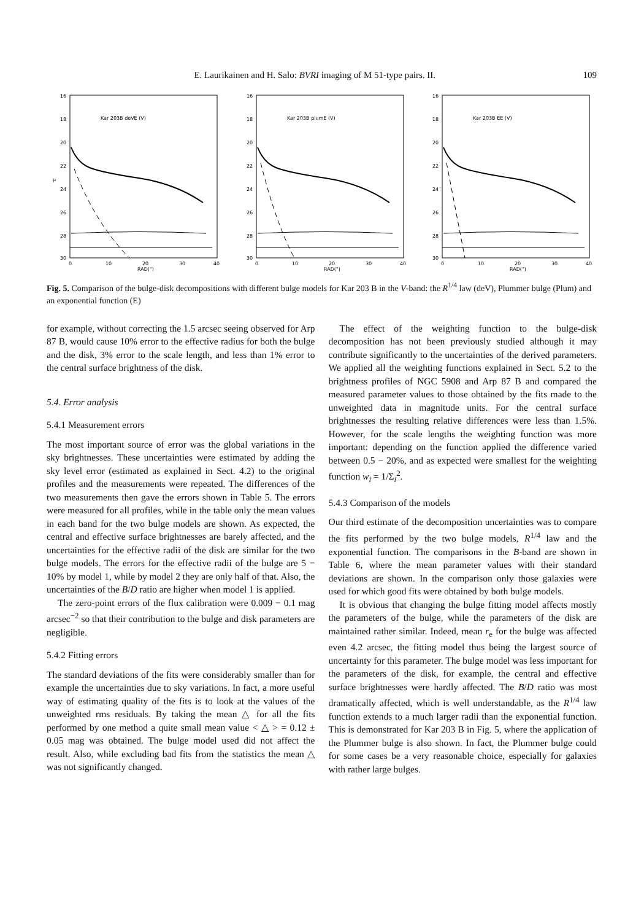E. Laurikainen and H. Salo: BVRI imaging of M 51-type pairs. II. 109
Kar 203B deVE (V)
16
18
20
22
24
26
28
30
μ
0
10
20
30
40
RAD(")
Kar 203B plumE (V)
16
18
20
22
24
26
28
30
0
10
20
30
40
RAD(")
Kar 203B EE (V)
16
18
20
22
24
26
28
30
0
10
20
30
40
RAD(")
Fig. 5. Comparison of the bulge-disk decompositions with different bulge models for Kar 203 B in the V-band: the R<sup>1/4</sup> law (deV), Plummer bulge (Plum) and an exponential function (E)
for example, without correcting the 1.5 arcsec seeing observed for Arp 87 B, would cause 10% error to the effective radius for both the bulge and the disk, 3% error to the scale length, and less than 1% error to the central surface brightness of the disk.
5.4. Error analysis
5.4.1 Measurement errors
The most important source of error was the global variations in the sky brightnesses. These uncertainties were estimated by adding the sky level error (estimated as explained in Sect. 4.2) to the original profiles and the measurements were repeated. The differences of the two measurements then gave the errors shown in Table 5. The errors were measured for all profiles, while in the table only the mean values in each band for the two bulge models are shown. As expected, the central and effective surface brightnesses are barely affected, and the uncertainties for the effective radii of the disk are similar for the two bulge models. The errors for the effective radii of the bulge are 5 − 10% by model 1, while by model 2 they are only half of that. Also, the uncertainties of the B/D ratio are higher when model 1 is applied.
The zero-point errors of the flux calibration were 0.009 − 0.1 mag arcsec<sup>−2</sup> so that their contribution to the bulge and disk parameters are negligible.
5.4.2 Fitting errors
The standard deviations of the fits were considerably smaller than for example the uncertainties due to sky variations. In fact, a more useful way of estimating quality of the fits is to look at the values of the unweighted rms residuals. By taking the mean △ for all the fits performed by one method a quite small mean value < △ > = 0.12 ± 0.05 mag was obtained. The bulge model used did not affect the result. Also, while excluding bad fits from the statistics the mean △ was not significantly changed.
The effect of the weighting function to the bulge-disk decomposition has not been previously studied although it may contribute significantly to the uncertainties of the derived parameters. We applied all the weighting functions explained in Sect. 5.2 to the brightness profiles of NGC 5908 and Arp 87 B and compared the measured parameter values to those obtained by the fits made to the unweighted data in magnitude units. For the central surface brightnesses the resulting relative differences were less than 1.5%. However, for the scale lengths the weighting function was more important: depending on the function applied the difference varied between 0.5 − 20%, and as expected were smallest for the weighting function w<sub>i</sub> = 1/Σ<sub>i</sub><sup>2</sup>.
5.4.3 Comparison of the models
Our third estimate of the decomposition uncertainties was to compare the fits performed by the two bulge models, R<sup>1/4</sup> law and the exponential function. The comparisons in the B-band are shown in Table 6, where the mean parameter values with their standard deviations are shown. In the comparison only those galaxies were used for which good fits were obtained by both bulge models.
It is obvious that changing the bulge fitting model affects mostly the parameters of the bulge, while the parameters of the disk are maintained rather similar. Indeed, mean r<sub>e</sub> for the bulge was affected even 4.2 arcsec, the fitting model thus being the largest source of uncertainty for this parameter. The bulge model was less important for the parameters of the disk, for example, the central and effective surface brightnesses were hardly affected. The B/D ratio was most dramatically affected, which is well understandable, as the R<sup>1/4</sup> law function extends to a much larger radii than the exponential function. This is demonstrated for Kar 203 B in Fig. 5, where the application of the Plummer bulge is also shown. In fact, the Plummer bulge could for some cases be a very reasonable choice, especially for galaxies with rather large bulges.